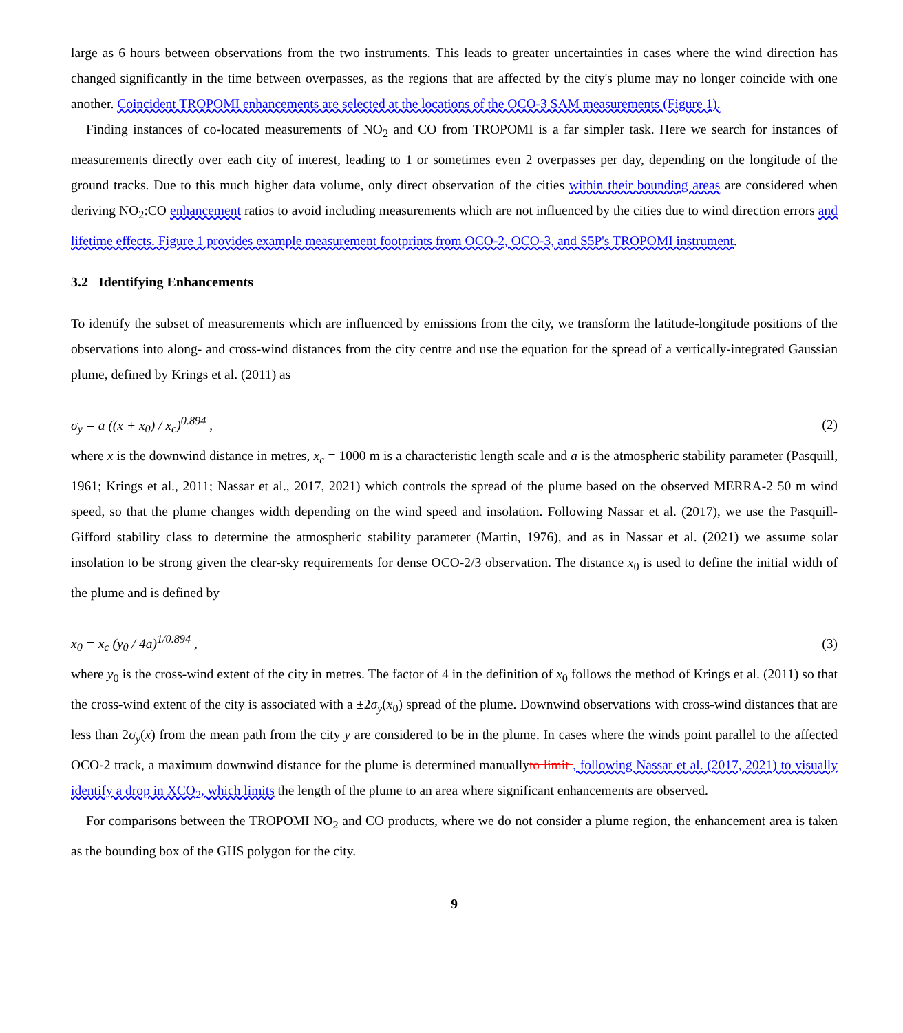large as 6 hours between observations from the two instruments. This leads to greater uncertainties in cases where the wind direction has changed significantly in the time between overpasses, as the regions that are affected by the city's plume may no longer coincide with one another. Coincident TROPOMI enhancements are selected at the locations of the OCO-3 SAM measurements (Figure 1).
Finding instances of co-located measurements of NO<sub>2</sub> and CO from TROPOMI is a far simpler task. Here we search for instances of measurements directly over each city of interest, leading to 1 or sometimes even 2 overpasses per day, depending on the longitude of the ground tracks. Due to this much higher data volume, only direct observation of the cities within their bounding areas are considered when deriving NO<sub>2</sub>:CO enhancement ratios to avoid including measurements which are not influenced by the cities due to wind direction errors and lifetime effects. Figure 1 provides example measurement footprints from OCO-2, OCO-3, and S5P's TROPOMI instrument.
3.2 Identifying Enhancements
To identify the subset of measurements which are influenced by emissions from the city, we transform the latitude-longitude positions of the observations into along- and cross-wind distances from the city centre and use the equation for the spread of a vertically-integrated Gaussian plume, defined by Krings et al. (2011) as
σ<sub>y</sub> = a ((x + x<sub>0</sub>) / x<sub>c</sub>)<sup>0.894</sup> , (2)
where x is the downwind distance in metres, x<sub>c</sub> = 1000 m is a characteristic length scale and a is the atmospheric stability parameter (Pasquill, 1961; Krings et al., 2011; Nassar et al., 2017, 2021) which controls the spread of the plume based on the observed MERRA-2 50 m wind speed, so that the plume changes width depending on the wind speed and insolation. Following Nassar et al. (2017), we use the Pasquill-Gifford stability class to determine the atmospheric stability parameter (Martin, 1976), and as in Nassar et al. (2021) we assume solar insolation to be strong given the clear-sky requirements for dense OCO-2/3 observation. The distance x<sub>0</sub> is used to define the initial width of the plume and is defined by
x<sub>0</sub> = x<sub>c</sub> (y<sub>0</sub> / 4a)<sup>1/0.894</sup> , (3)
where y<sub>0</sub> is the cross-wind extent of the city in metres. The factor of 4 in the definition of x<sub>0</sub> follows the method of Krings et al. (2011) so that the cross-wind extent of the city is associated with a ±2σ<sub>y</sub>(x<sub>0</sub>) spread of the plume. Downwind observations with cross-wind distances that are less than 2σ<sub>y</sub>(x) from the mean path from the city y are considered to be in the plume. In cases where the winds point parallel to the affected OCO-2 track, a maximum downwind distance for the plume is determined manuallyto limit , following Nassar et al. (2017, 2021) to visually identify a drop in XCO<sub>2</sub>, which limits the length of the plume to an area where significant enhancements are observed.
For comparisons between the TROPOMI NO<sub>2</sub> and CO products, where we do not consider a plume region, the enhancement area is taken as the bounding box of the GHS polygon for the city.
9